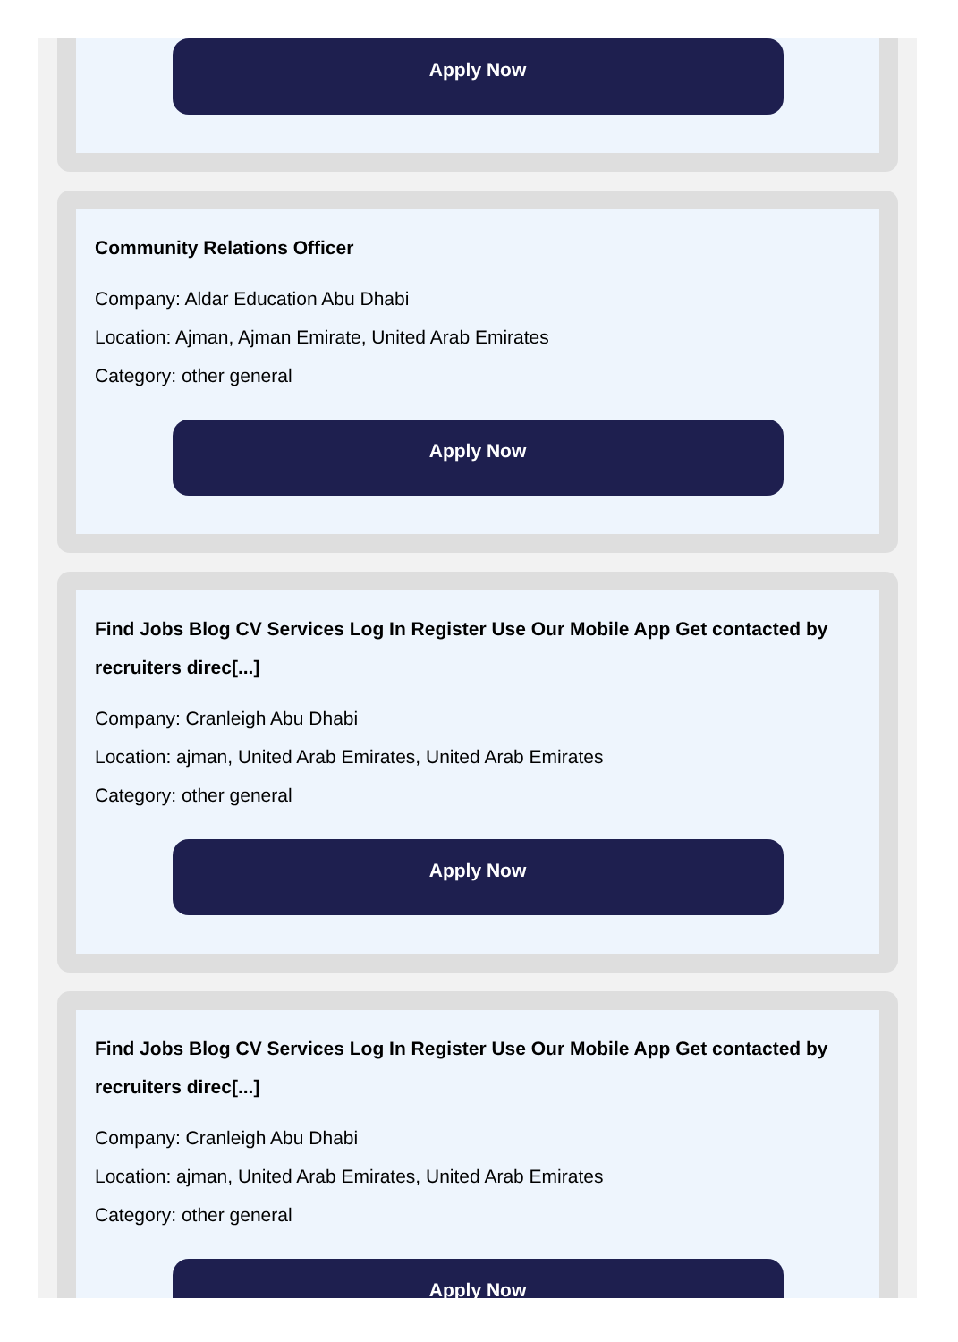Apply Now
Community Relations Officer
Company: Aldar Education Abu Dhabi
Location: Ajman, Ajman Emirate, United Arab Emirates
Category: other general
Apply Now
Find Jobs Blog CV Services Log In Register Use Our Mobile App Get contacted by recruiters direc[...]
Company: Cranleigh Abu Dhabi
Location: ajman, United Arab Emirates, United Arab Emirates
Category: other general
Apply Now
Find Jobs Blog CV Services Log In Register Use Our Mobile App Get contacted by recruiters direc[...]
Company: Cranleigh Abu Dhabi
Location: ajman, United Arab Emirates, United Arab Emirates
Category: other general
Apply Now